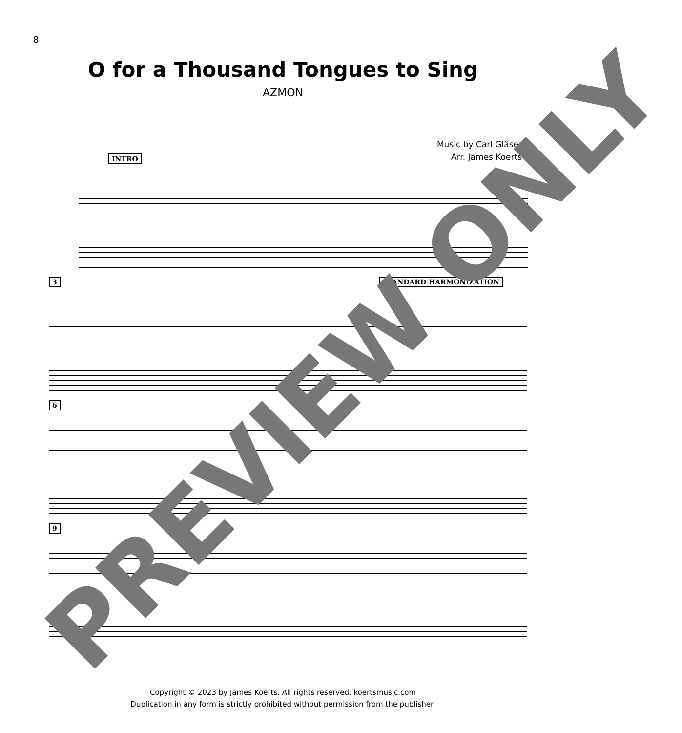8
O for a Thousand Tongues to Sing
AZMON
Music by Carl Gläser
Arr. James Koerts
INTRO
3 STANDARD HARMONIZATION
6
9
Copyright © 2023 by James Koerts. All rights reserved. koertsmusic.com
Duplication in any form is strictly prohibited without permission from the publisher.
PREVIEW ONLY